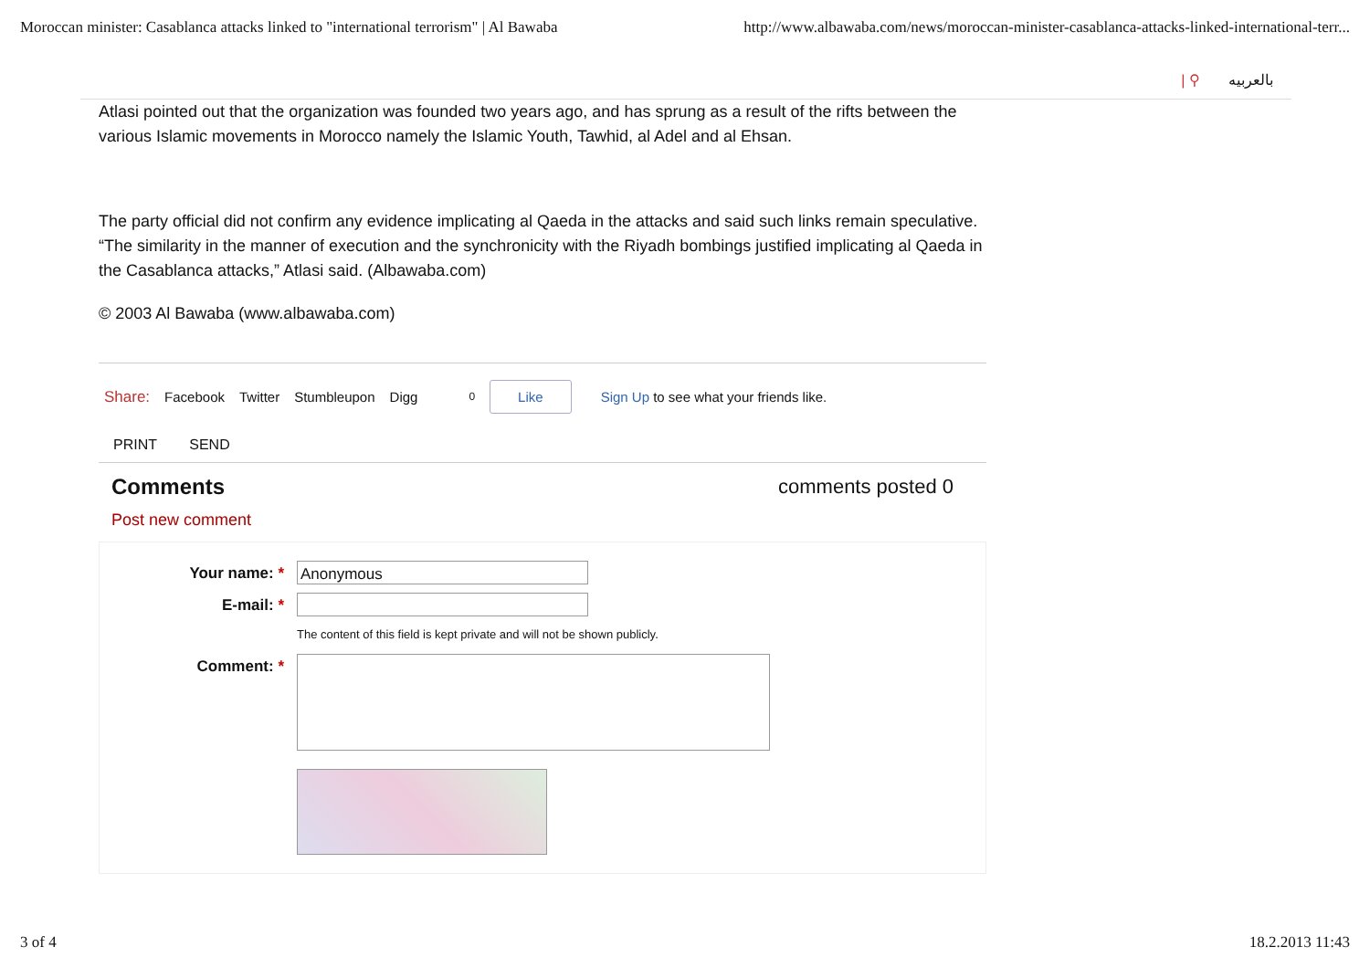Moroccan minister: Casablanca attacks linked to "international terrorism" | Al Bawaba http://www.albawaba.com/news/moroccan-minister-casablanca-attacks-linked-international-terr...
| ⚲ بالعربيه
Atlasi pointed out that the organization was founded two years ago, and has sprung as a result of the rifts between the various Islamic movements in Morocco namely the Islamic Youth, Tawhid, al Adel and al Ehsan.
The party official did not confirm any evidence implicating al Qaeda in the attacks and said such links remain speculative. “The similarity in the manner of execution and the synchronicity with the Riyadh bombings justified implicating al Qaeda in the Casablanca attacks,” Atlasi said. (Albawaba.com)
© 2003 Al Bawaba (www.albawaba.com)
Share: Facebook Twitter Stumbleupon Digg 0 Like Sign Up to see what your friends like.
PRINT SEND
Comments comments posted 0
Post new comment
Your name: *
Anonymous
E-mail: *
The content of this field is kept private and will not be shown publicly.
Comment: *
3 of 4 18.2.2013 11:43